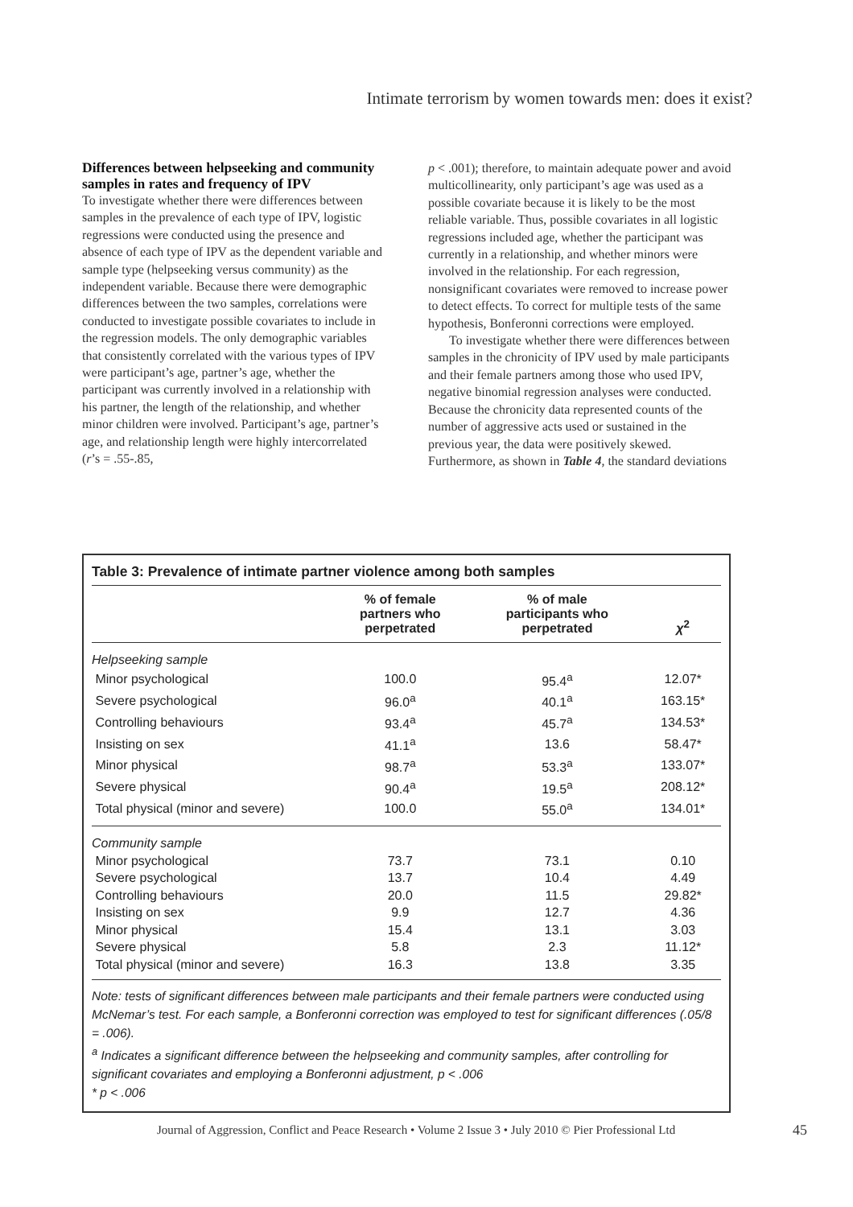Intimate terrorism by women towards men: does it exist?
Differences between helpseeking and community samples in rates and frequency of IPV
To investigate whether there were differences between samples in the prevalence of each type of IPV, logistic regressions were conducted using the presence and absence of each type of IPV as the dependent variable and sample type (helpseeking versus community) as the independent variable. Because there were demographic differences between the two samples, correlations were conducted to investigate possible covariates to include in the regression models. The only demographic variables that consistently correlated with the various types of IPV were participant’s age, partner’s age, whether the participant was currently involved in a relationship with his partner, the length of the relationship, and whether minor children were involved. Participant’s age, partner’s age, and relationship length were highly intercorrelated (r’s = .55-.85,
p < .001); therefore, to maintain adequate power and avoid multicollinearity, only participant’s age was used as a possible covariate because it is likely to be the most reliable variable. Thus, possible covariates in all logistic regressions included age, whether the participant was currently in a relationship, and whether minors were involved in the relationship. For each regression, nonsignificant covariates were removed to increase power to detect effects. To correct for multiple tests of the same hypothesis, Bonferonni corrections were employed.
To investigate whether there were differences between samples in the chronicity of IPV used by male participants and their female partners among those who used IPV, negative binomial regression analyses were conducted. Because the chronicity data represented counts of the number of aggressive acts used or sustained in the previous year, the data were positively skewed. Furthermore, as shown in Table 4, the standard deviations
Table 3: Prevalence of intimate partner violence among both samples
| | % of female partners who perpetrated | % of male participants who perpetrated | χ<sup>2</sup> |
| --- | --- | --- | --- |
| Helpseeking sample | | | |
| Minor psychological | 100.0 | 95.4<sup>a</sup> | 12.07* |
| Severe psychological | 96.0<sup>a</sup> | 40.1<sup>a</sup> | 163.15* |
| Controlling behaviours | 93.4<sup>a</sup> | 45.7<sup>a</sup> | 134.53* |
| Insisting on sex | 41.1<sup>a</sup> | 13.6 | 58.47* |
| Minor physical | 98.7<sup>a</sup> | 53.3<sup>a</sup> | 133.07* |
| Severe physical | 90.4<sup>a</sup> | 19.5<sup>a</sup> | 208.12* |
| Total physical (minor and severe) | 100.0 | 55.0<sup>a</sup> | 134.01* |
| Community sample | | | |
| Minor psychological | 73.7 | 73.1 | 0.10 |
| Severe psychological | 13.7 | 10.4 | 4.49 |
| Controlling behaviours | 20.0 | 11.5 | 29.82* |
| Insisting on sex | 9.9 | 12.7 | 4.36 |
| Minor physical | 15.4 | 13.1 | 3.03 |
| Severe physical | 5.8 | 2.3 | 11.12* |
| Total physical (minor and severe) | 16.3 | 13.8 | 3.35 |
Note: tests of significant differences between male participants and their female partners were conducted using McNemar’s test. For each sample, a Bonferonni correction was employed to test for significant differences (.05/8 = .006).
<sup>a</sup> Indicates a significant difference between the helpseeking and community samples, after controlling for significant covariates and employing a Bonferonni adjustment, p < .006
* p < .006
Journal of Aggression, Conflict and Peace Research • Volume 2 Issue 3 • July 2010 © Pier Professional Ltd
45